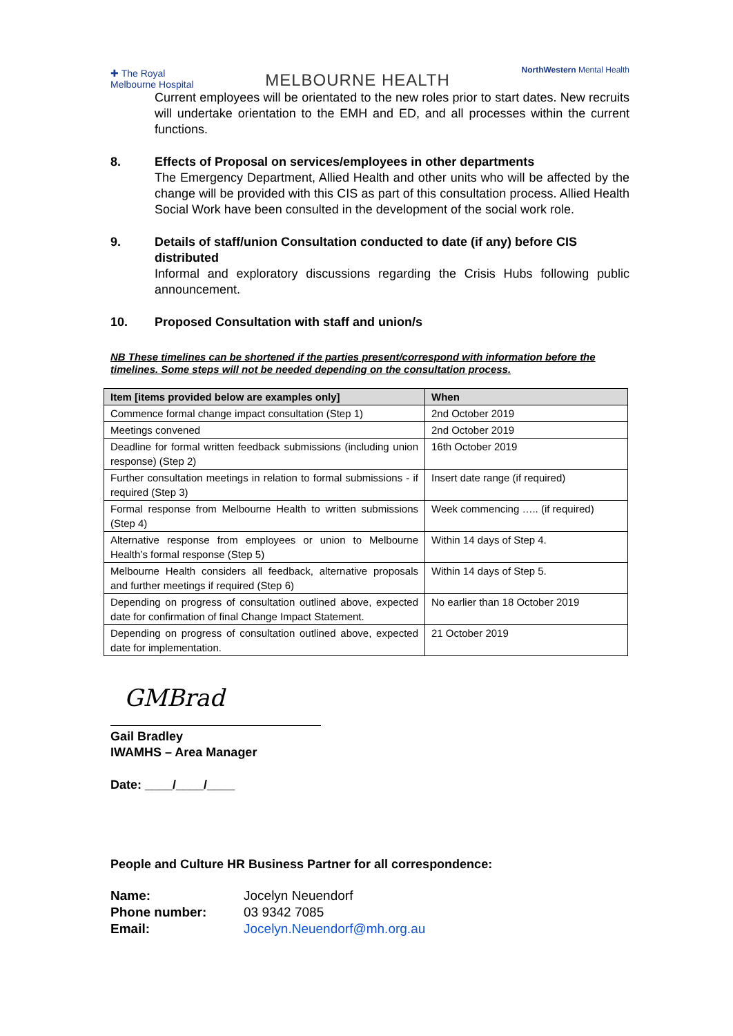✚ The Royal
Melbourne Hospital
MELBOURNE HEALTH
NorthWestern Mental Health
Current employees will be orientated to the new roles prior to start dates. New recruits will undertake orientation to the EMH and ED, and all processes within the current functions.
8. Effects of Proposal on services/employees in other departments
The Emergency Department, Allied Health and other units who will be affected by the change will be provided with this CIS as part of this consultation process. Allied Health Social Work have been consulted in the development of the social work role.
9. Details of staff/union Consultation conducted to date (if any) before CIS distributed
Informal and exploratory discussions regarding the Crisis Hubs following public announcement.
10. Proposed Consultation with staff and union/s
NB These timelines can be shortened if the parties present/correspond with information before the timelines. Some steps will not be needed depending on the consultation process.
| Item [items provided below are examples only] | When |
| --- | --- |
| Commence formal change impact consultation (Step 1) | 2nd October 2019 |
| Meetings convened | 2nd October 2019 |
| Deadline for formal written feedback submissions (including union response) (Step 2) | 16th October 2019 |
| Further consultation meetings in relation to formal submissions - if required (Step 3) | Insert date range (if required) |
| Formal response from Melbourne Health to written submissions (Step 4) | Week commencing ….. (if required) |
| Alternative response from employees or union to Melbourne Health’s formal response (Step 5) | Within 14 days of Step 4. |
| Melbourne Health considers all feedback, alternative proposals and further meetings if required (Step 6) | Within 14 days of Step 5. |
| Depending on progress of consultation outlined above, expected date for confirmation of final Change Impact Statement. | No earlier than 18 October 2019 |
| Depending on progress of consultation outlined above, expected date for implementation. | 21 October 2019 |
GMBrad
Gail Bradley
IWAMHS – Area Manager
Date: ____/____/____
People and Culture HR Business Partner for all correspondence:
| Name: | Jocelyn Neuendorf |
| Phone number: | 03 9342 7085 |
| Email: | Jocelyn.Neuendorf@mh.org.au |